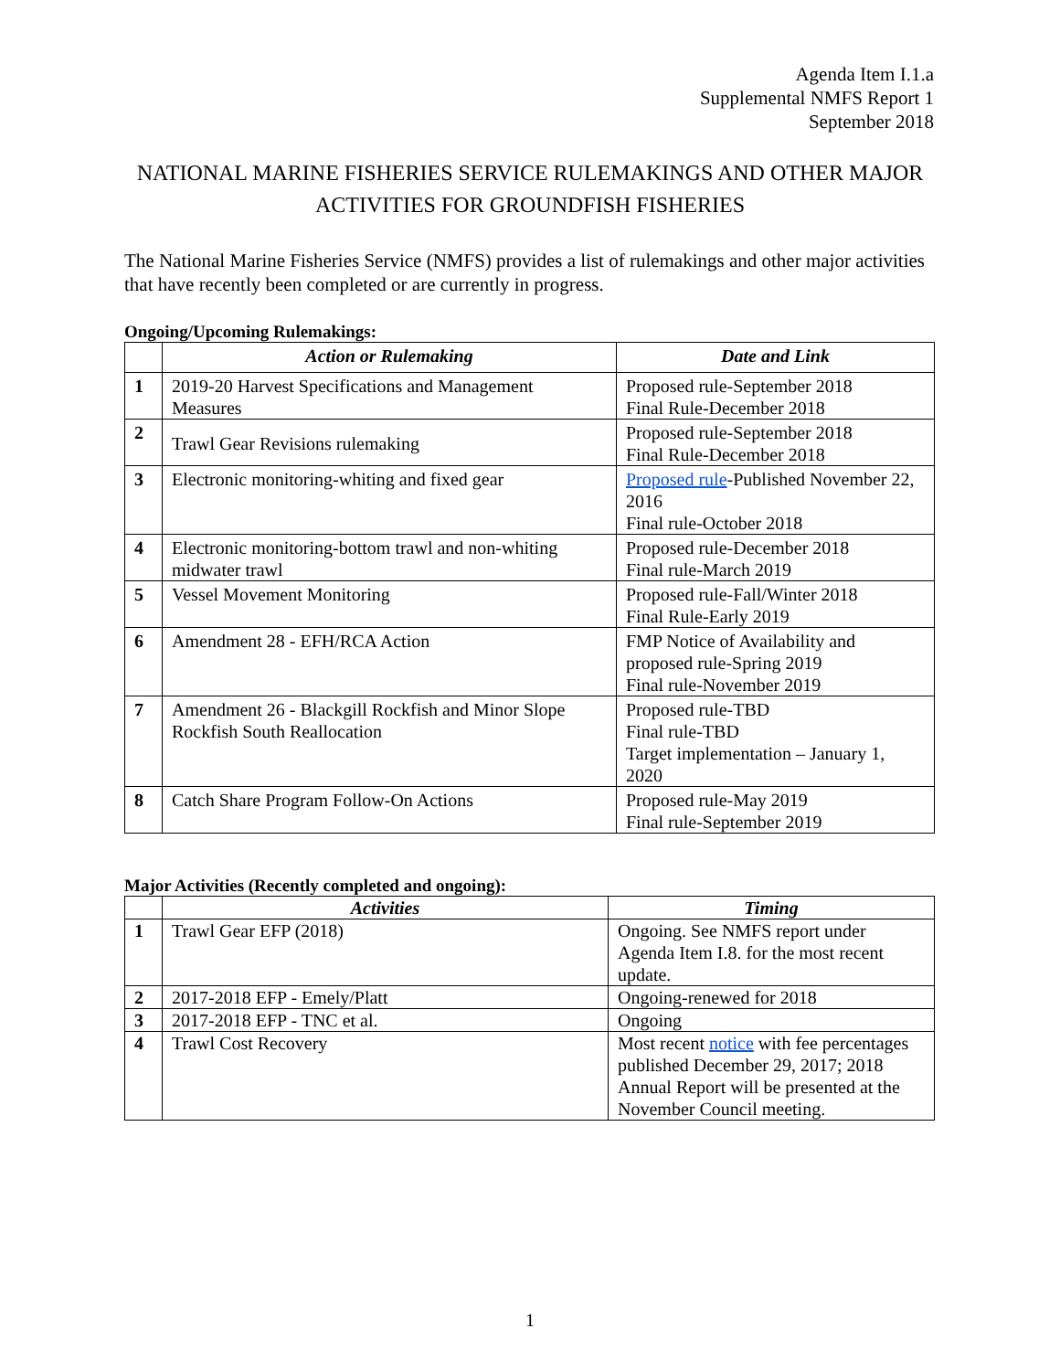Agenda Item I.1.a
Supplemental NMFS Report 1
September 2018
NATIONAL MARINE FISHERIES SERVICE RULEMAKINGS AND OTHER MAJOR ACTIVITIES FOR GROUNDFISH FISHERIES
The National Marine Fisheries Service (NMFS) provides a list of rulemakings and other major activities that have recently been completed or are currently in progress.
Ongoing/Upcoming Rulemakings:
| | Action or Rulemaking | Date and Link |
| --- | --- | --- |
| 1 | 2019-20 Harvest Specifications and Management Measures | Proposed rule-September 2018 Final Rule-December 2018 |
| 2 | Trawl Gear Revisions rulemaking | Proposed rule-September 2018 Final Rule-December 2018 |
| 3 | Electronic monitoring-whiting and fixed gear | Proposed rule -Published November 22, 2016 Final rule-October 2018 |
| 4 | Electronic monitoring-bottom trawl and non-whiting midwater trawl | Proposed rule-December 2018 Final rule-March 2019 |
| 5 | Vessel Movement Monitoring | Proposed rule-Fall/Winter 2018 Final Rule-Early 2019 |
| 6 | Amendment 28 - EFH/RCA Action | FMP Notice of Availability and proposed rule-Spring 2019 Final rule-November 2019 |
| 7 | Amendment 26 - Blackgill Rockfish and Minor Slope Rockfish South Reallocation | Proposed rule-TBD Final rule-TBD Target implementation – January 1, 2020 |
| 8 | Catch Share Program Follow-On Actions | Proposed rule-May 2019 Final rule-September 2019 |
Major Activities (Recently completed and ongoing):
| | Activities | Timing |
| --- | --- | --- |
| 1 | Trawl Gear EFP (2018) | Ongoing. See NMFS report under Agenda Item I.8. for the most recent update. |
| 2 | 2017-2018 EFP - Emely/Platt | Ongoing-renewed for 2018 |
| 3 | 2017-2018 EFP - TNC et al. | Ongoing |
| 4 | Trawl Cost Recovery | Most recent notice with fee percentages published December 29, 2017; 2018 Annual Report will be presented at the November Council meeting. |
1